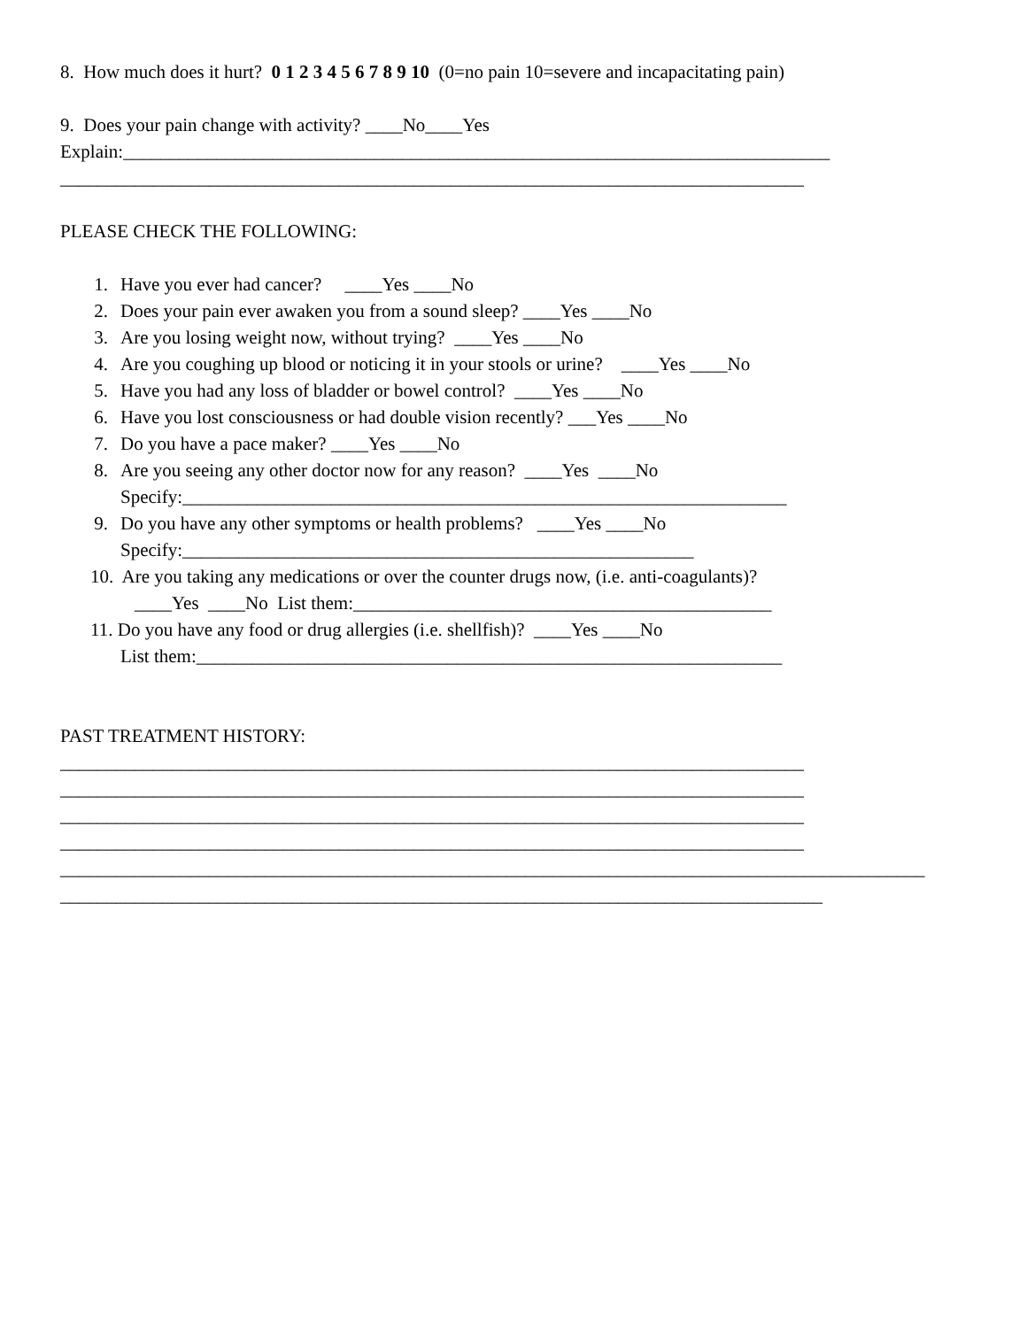8. How much does it hurt? 0 1 2 3 4 5 6 7 8 9 10 (0=no pain 10=severe and incapacitating pain)
9. Does your pain change with activity? ____No____Yes
Explain:____________________________________________________________________________
________________________________________________________________________________
PLEASE CHECK THE FOLLOWING:
1. Have you ever had cancer? ____Yes ____No
2. Does your pain ever awaken you from a sound sleep? ____Yes ____No
3. Are you losing weight now, without trying? ____Yes ____No
4. Are you coughing up blood or noticing it in your stools or urine? ____Yes ____No
5. Have you had any loss of bladder or bowel control? ____Yes ____No
6. Have you lost consciousness or had double vision recently? ___Yes ____No
7. Do you have a pace maker? ____Yes ____No
8. Are you seeing any other doctor now for any reason? ____Yes ____No
Specify:_________________________________________________________________
9. Do you have any other symptoms or health problems? ____Yes ____No
Specify:_______________________________________________________
10. Are you taking any medications or over the counter drugs now, (i.e. anti-coagulants)?
____Yes ____No List them:_____________________________________________
11. Do you have any food or drug allergies (i.e. shellfish)? ____Yes ____No
List them:_______________________________________________________________
PAST TREATMENT HISTORY:
________________________________________________________________________________
________________________________________________________________________________
________________________________________________________________________________
________________________________________________________________________________
_____________________________________________________________________________________________
__________________________________________________________________________________